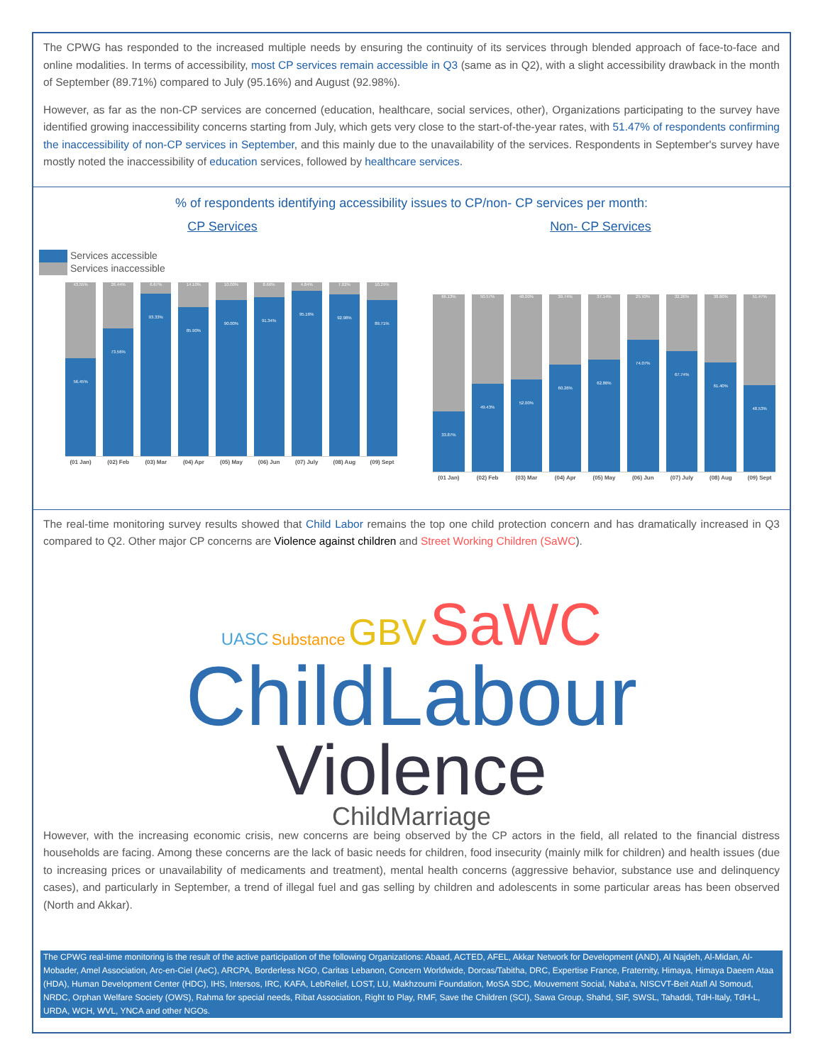The CPWG has responded to the increased multiple needs by ensuring the continuity of its services through blended approach of face-to-face and online modalities. In terms of accessibility, most CP services remain accessible in Q3 (same as in Q2), with a slight accessibility drawback in the month of September (89.71%) compared to July (95.16%) and August (92.98%).
However, as far as the non-CP services are concerned (education, healthcare, social services, other), Organizations participating to the survey have identified growing inaccessibility concerns starting from July, which gets very close to the start-of-the-year rates, with 51.47% of respondents confirming the inaccessibility of non-CP services in September, and this mainly due to the unavailability of the services. Respondents in September's survey have mostly noted the inaccessibility of education services, followed by healthcare services.
% of respondents identifying accessibility issues to CP/non- CP services per month:
CP Services
Services accessible
Services inaccessible
43.55%
56.45%
26.44%
73.56%
6.67%
93.33%
14.10%
85.90%
10.00%
90.00%
8.66%
91.34%
4.84%
95.16%
7.02%
92.98%
10.29%
89.71%
(01 Jan) (02) Feb (03) Mar (04) Apr (05) May (06) Jun (07) July (08) Aug (09) Sept
Non- CP Services
66.13%
33.87%
50.57%
49.43%
48.00%
52.00%
39.74%
60.26%
37.14%
62.86%
25.93%
74.07%
32.26%
67.74%
38.60%
61.40%
51.47%
48.53%
(01 Jan) (02) Feb (03) Mar (04) Apr (05) May (06) Jun (07) July (08) Aug (09) Sept
The real-time monitoring survey results showed that Child Labor remains the top one child protection concern and has dramatically increased in Q3 compared to Q2. Other major CP concerns are Violence against children and Street Working Children (SaWC).
UASC Substance GBV SaWC
ChildLabour
Violence
ChildMarriage
However, with the increasing economic crisis, new concerns are being observed by the CP actors in the field, all related to the financial distress households are facing. Among these concerns are the lack of basic needs for children, food insecurity (mainly milk for children) and health issues (due to increasing prices or unavailability of medicaments and treatment), mental health concerns (aggressive behavior, substance use and delinquency cases), and particularly in September, a trend of illegal fuel and gas selling by children and adolescents in some particular areas has been observed (North and Akkar).
The CPWG real-time monitoring is the result of the active participation of the following Organizations: Abaad, ACTED, AFEL, Akkar Network for Development (AND), Al Najdeh, Al-Midan, Al-Mobader, Amel Association, Arc-en-Ciel (AeC), ARCPA, Borderless NGO, Caritas Lebanon, Concern Worldwide, Dorcas/Tabitha, DRC, Expertise France, Fraternity, Himaya, Himaya Daeem Ataa (HDA), Human Development Center (HDC), IHS, Intersos, IRC, KAFA, LebRelief, LOST, LU, Makhzoumi Foundation, MoSA SDC, Mouvement Social, Naba'a, NISCVT-Beit Atafl Al Somoud, NRDC, Orphan Welfare Society (OWS), Rahma for special needs, Ribat Association, Right to Play, RMF, Save the Children (SCI), Sawa Group, Shahd, SIF, SWSL, Tahaddi, TdH-Italy, TdH-L, URDA, WCH, WVL, YNCA and other NGOs.